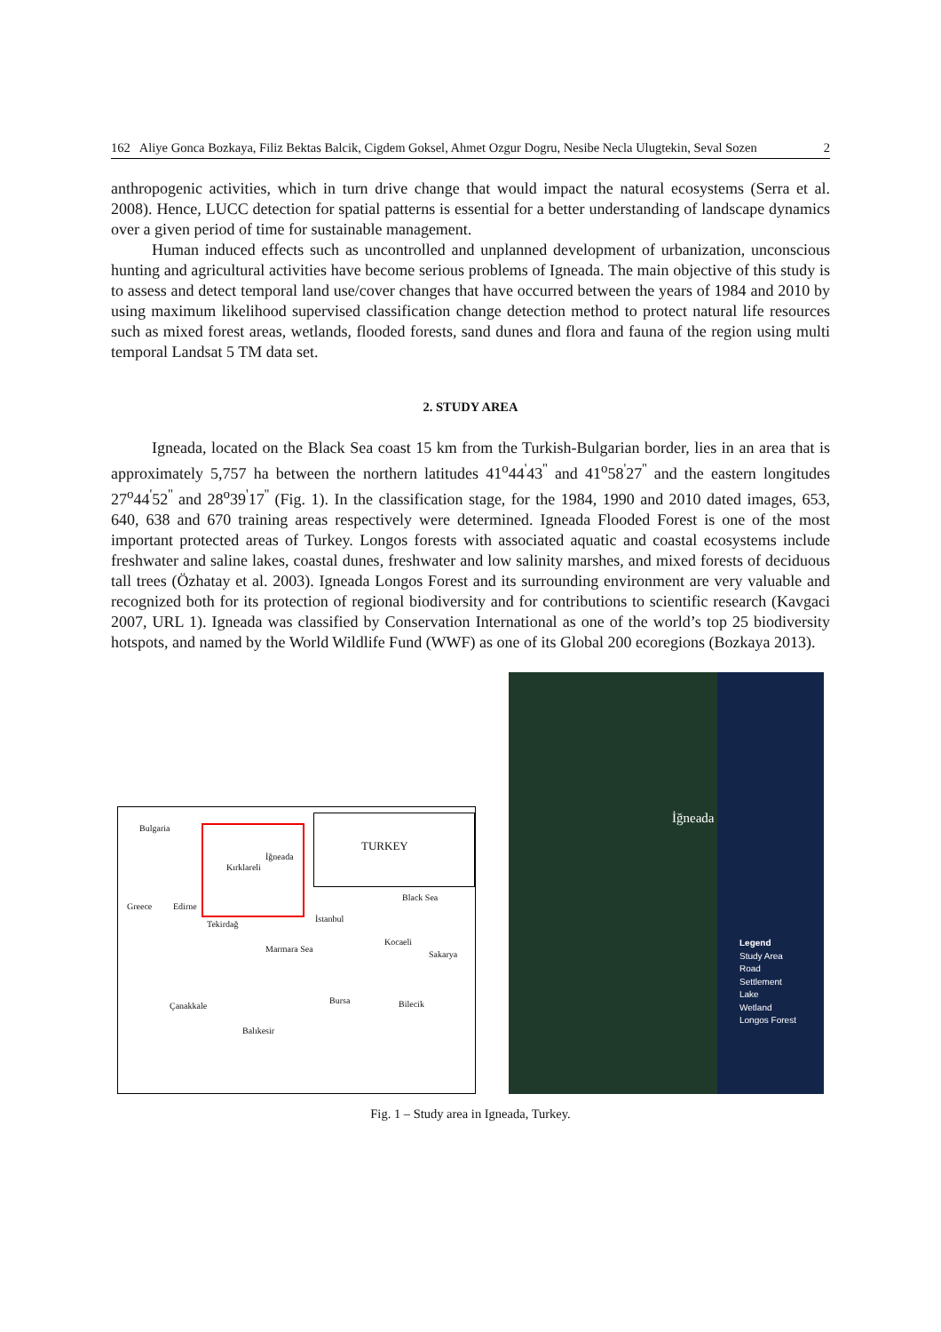162 Aliye Gonca Bozkaya, Filiz Bektas Balcik, Cigdem Goksel, Ahmet Ozgur Dogru, Nesibe Necla Ulugtekin, Seval Sozen 2
anthropogenic activities, which in turn drive change that would impact the natural ecosystems (Serra et al. 2008). Hence, LUCC detection for spatial patterns is essential for a better understanding of landscape dynamics over a given period of time for sustainable management.
Human induced effects such as uncontrolled and unplanned development of urbanization, unconscious hunting and agricultural activities have become serious problems of Igneada. The main objective of this study is to assess and detect temporal land use/cover changes that have occurred between the years of 1984 and 2010 by using maximum likelihood supervised classification change detection method to protect natural life resources such as mixed forest areas, wetlands, flooded forests, sand dunes and flora and fauna of the region using multi temporal Landsat 5 TM data set.
2. STUDY AREA
Igneada, located on the Black Sea coast 15 km from the Turkish-Bulgarian border, lies in an area that is approximately 5,757 ha between the northern latitudes 41<sup>o</sup>44<sup>'</sup>43<sup>''</sup> and 41<sup>o</sup>58<sup>'</sup>27<sup>''</sup> and the eastern longitudes 27<sup>o</sup>44<sup>'</sup>52<sup>''</sup> and 28<sup>o</sup>39<sup>'</sup>17<sup>''</sup> (Fig. 1). In the classification stage, for the 1984, 1990 and 2010 dated images, 653, 640, 638 and 670 training areas respectively were determined. Igneada Flooded Forest is one of the most important protected areas of Turkey. Longos forests with associated aquatic and coastal ecosystems include freshwater and saline lakes, coastal dunes, freshwater and low salinity marshes, and mixed forests of deciduous tall trees (Özhatay et al. 2003). Igneada Longos Forest and its surrounding environment are very valuable and recognized both for its protection of regional biodiversity and for contributions to scientific research (Kavgaci 2007, URL 1). Igneada was classified by Conservation International as one of the world’s top 25 biodiversity hotspots, and named by the World Wildlife Fund (WWF) as one of its Global 200 ecoregions (Bozkaya 2013).
Bulgaria
TURKEY
İğneada
Kırklareli
Black Sea
Greece Edirne
Tekirdağ
İstanbul
Kocaeli
Marmara Sea
Sakarya
Çanakkale
Bursa Bilecik
Balıkesir
İğneada
Legend
Study Area
Road
Settlement
Lake
Wetland
Longos Forest
Fig. 1 – Study area in Igneada, Turkey.